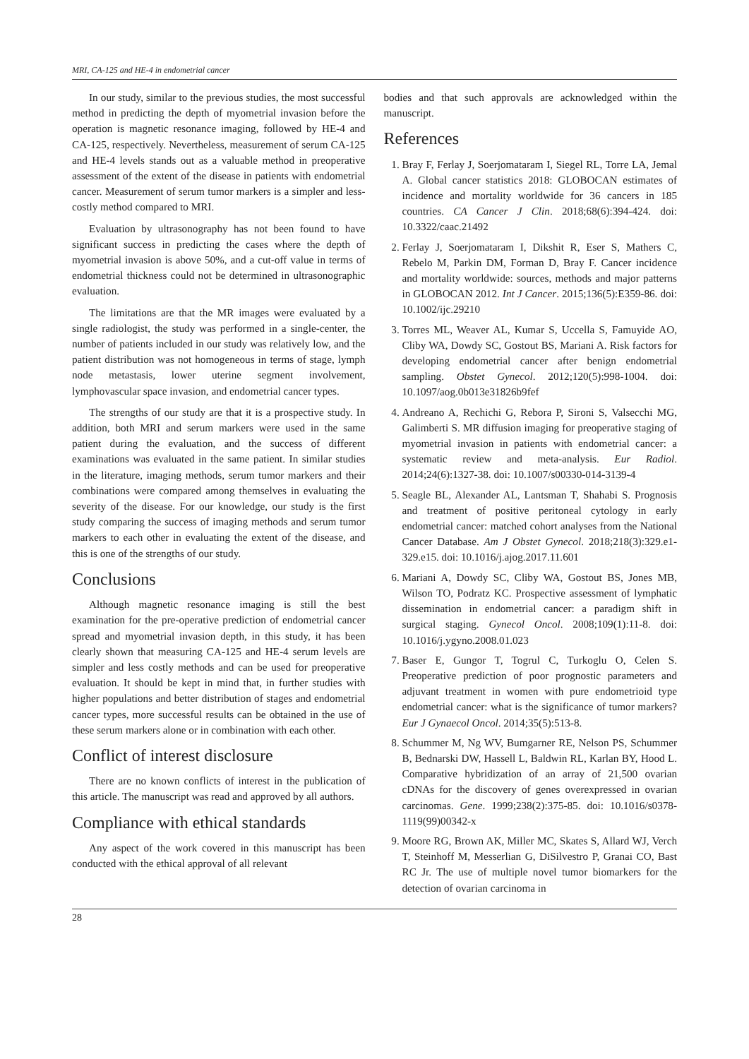MRI, CA-125 and HE-4 in endometrial cancer
In our study, similar to the previous studies, the most successful method in predicting the depth of myometrial invasion before the operation is magnetic resonance imaging, followed by HE-4 and CA-125, respectively. Nevertheless, measurement of serum CA-125 and HE-4 levels stands out as a valuable method in preoperative assessment of the extent of the disease in patients with endometrial cancer. Measurement of serum tumor markers is a simpler and less-costly method compared to MRI.
Evaluation by ultrasonography has not been found to have significant success in predicting the cases where the depth of myometrial invasion is above 50%, and a cut-off value in terms of endometrial thickness could not be determined in ultrasonographic evaluation.
The limitations are that the MR images were evaluated by a single radiologist, the study was performed in a single-center, the number of patients included in our study was relatively low, and the patient distribution was not homogeneous in terms of stage, lymph node metastasis, lower uterine segment involvement, lymphovascular space invasion, and endometrial cancer types.
The strengths of our study are that it is a prospective study. In addition, both MRI and serum markers were used in the same patient during the evaluation, and the success of different examinations was evaluated in the same patient. In similar studies in the literature, imaging methods, serum tumor markers and their combinations were compared among themselves in evaluating the severity of the disease. For our knowledge, our study is the first study comparing the success of imaging methods and serum tumor markers to each other in evaluating the extent of the disease, and this is one of the strengths of our study.
Conclusions
Although magnetic resonance imaging is still the best examination for the pre-operative prediction of endometrial cancer spread and myometrial invasion depth, in this study, it has been clearly shown that measuring CA-125 and HE-4 serum levels are simpler and less costly methods and can be used for preoperative evaluation. It should be kept in mind that, in further studies with higher populations and better distribution of stages and endometrial cancer types, more successful results can be obtained in the use of these serum markers alone or in combination with each other.
Conflict of interest disclosure
There are no known conflicts of interest in the publication of this article. The manuscript was read and approved by all authors.
Compliance with ethical standards
Any aspect of the work covered in this manuscript has been conducted with the ethical approval of all relevant
bodies and that such approvals are acknowledged within the manuscript.
References
1. Bray F, Ferlay J, Soerjomataram I, Siegel RL, Torre LA, Jemal A. Global cancer statistics 2018: GLOBOCAN estimates of incidence and mortality worldwide for 36 cancers in 185 countries. CA Cancer J Clin. 2018;68(6):394-424. doi: 10.3322/caac.21492
2. Ferlay J, Soerjomataram I, Dikshit R, Eser S, Mathers C, Rebelo M, Parkin DM, Forman D, Bray F. Cancer incidence and mortality worldwide: sources, methods and major patterns in GLOBOCAN 2012. Int J Cancer. 2015;136(5):E359-86. doi: 10.1002/ijc.29210
3. Torres ML, Weaver AL, Kumar S, Uccella S, Famuyide AO, Cliby WA, Dowdy SC, Gostout BS, Mariani A. Risk factors for developing endometrial cancer after benign endometrial sampling. Obstet Gynecol. 2012;120(5):998-1004. doi: 10.1097/aog.0b013e31826b9fef
4. Andreano A, Rechichi G, Rebora P, Sironi S, Valsecchi MG, Galimberti S. MR diffusion imaging for preoperative staging of myometrial invasion in patients with endometrial cancer: a systematic review and meta-analysis. Eur Radiol. 2014;24(6):1327-38. doi: 10.1007/s00330-014-3139-4
5. Seagle BL, Alexander AL, Lantsman T, Shahabi S. Prognosis and treatment of positive peritoneal cytology in early endometrial cancer: matched cohort analyses from the National Cancer Database. Am J Obstet Gynecol. 2018;218(3):329.e1-329.e15. doi: 10.1016/j.ajog.2017.11.601
6. Mariani A, Dowdy SC, Cliby WA, Gostout BS, Jones MB, Wilson TO, Podratz KC. Prospective assessment of lymphatic dissemination in endometrial cancer: a paradigm shift in surgical staging. Gynecol Oncol. 2008;109(1):11-8. doi: 10.1016/j.ygyno.2008.01.023
7. Baser E, Gungor T, Togrul C, Turkoglu O, Celen S. Preoperative prediction of poor prognostic parameters and adjuvant treatment in women with pure endometrioid type endometrial cancer: what is the significance of tumor markers? Eur J Gynaecol Oncol. 2014;35(5):513-8.
8. Schummer M, Ng WV, Bumgarner RE, Nelson PS, Schummer B, Bednarski DW, Hassell L, Baldwin RL, Karlan BY, Hood L. Comparative hybridization of an array of 21,500 ovarian cDNAs for the discovery of genes overexpressed in ovarian carcinomas. Gene. 1999;238(2):375-85. doi: 10.1016/s0378-1119(99)00342-x
9. Moore RG, Brown AK, Miller MC, Skates S, Allard WJ, Verch T, Steinhoff M, Messerlian G, DiSilvestro P, Granai CO, Bast RC Jr. The use of multiple novel tumor biomarkers for the detection of ovarian carcinoma in
28